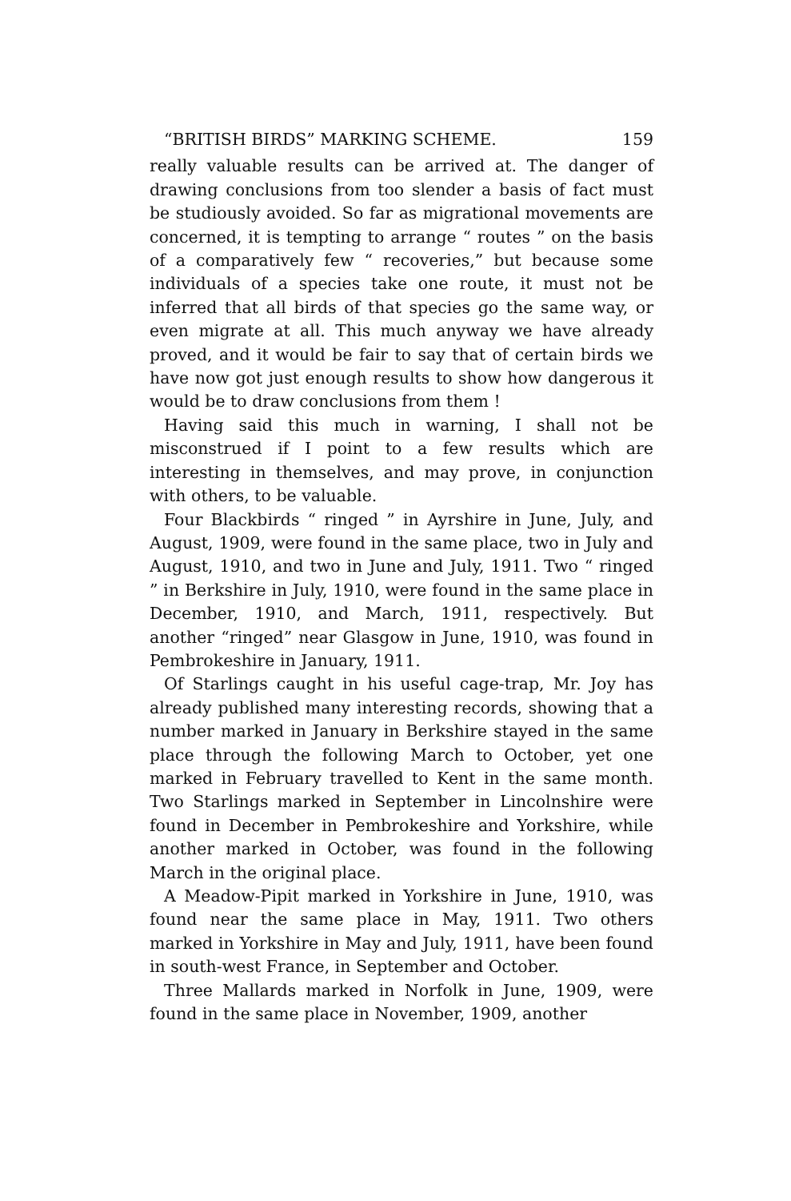“BRITISH BIRDS” MARKING SCHEME. 159
really valuable results can be arrived at. The danger of drawing conclusions from too slender a basis of fact must be studiously avoided. So far as migrational movements are concerned, it is tempting to arrange “ routes ” on the basis of a comparatively few “ recoveries,” but because some individuals of a species take one route, it must not be inferred that all birds of that species go the same way, or even migrate at all. This much anyway we have already proved, and it would be fair to say that of certain birds we have now got just enough results to show how dangerous it would be to draw conclusions from them !
Having said this much in warning, I shall not be misconstrued if I point to a few results which are interesting in themselves, and may prove, in conjunction with others, to be valuable.
Four Blackbirds “ ringed ” in Ayrshire in June, July, and August, 1909, were found in the same place, two in July and August, 1910, and two in June and July, 1911. Two “ ringed ” in Berkshire in July, 1910, were found in the same place in December, 1910, and March, 1911, respectively. But another “ringed” near Glasgow in June, 1910, was found in Pembrokeshire in January, 1911.
Of Starlings caught in his useful cage-trap, Mr. Joy has already published many interesting records, showing that a number marked in January in Berkshire stayed in the same place through the following March to October, yet one marked in February travelled to Kent in the same month. Two Starlings marked in September in Lincolnshire were found in December in Pembrokeshire and Yorkshire, while another marked in October, was found in the following March in the original place.
A Meadow-Pipit marked in Yorkshire in June, 1910, was found near the same place in May, 1911. Two others marked in Yorkshire in May and July, 1911, have been found in south-west France, in September and October.
Three Mallards marked in Norfolk in June, 1909, were found in the same place in November, 1909, another